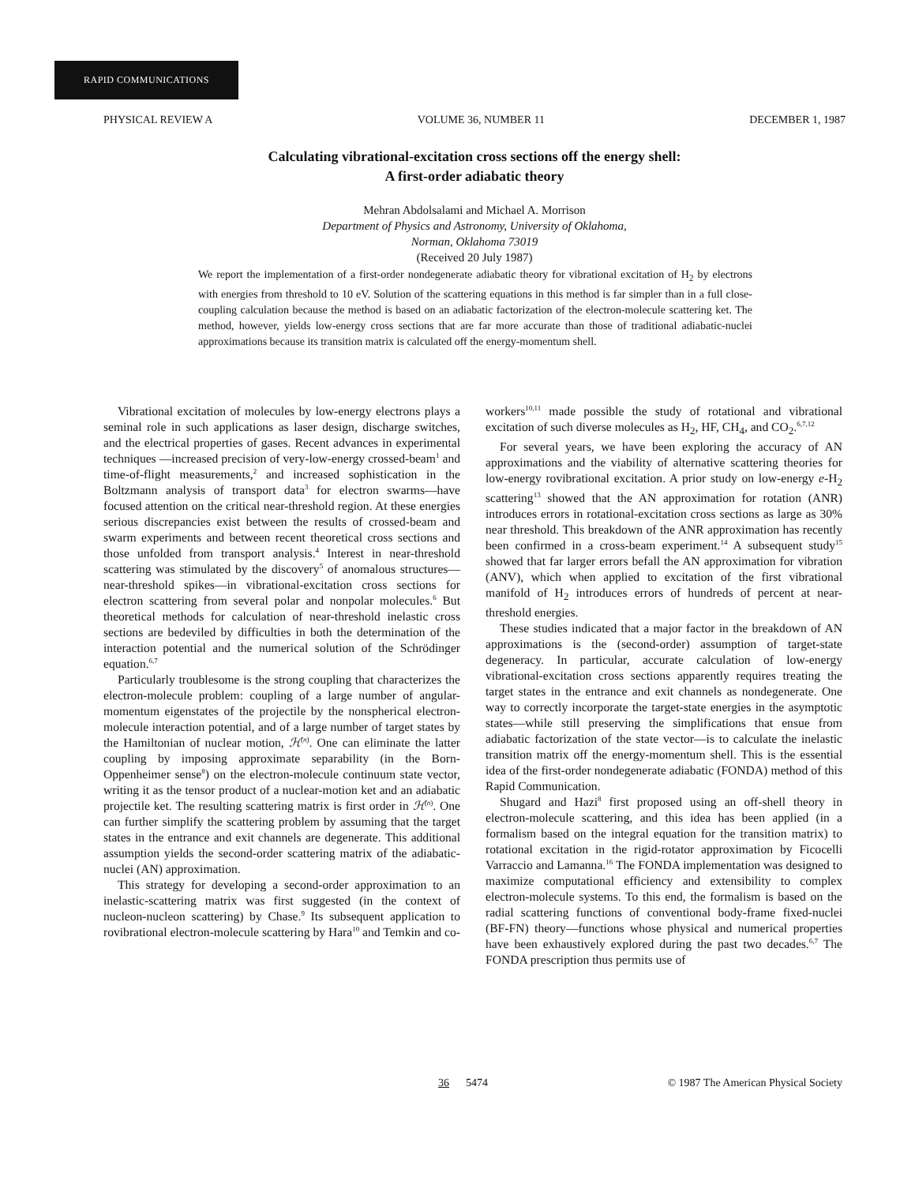RAPID COMMUNICATIONS
PHYSICAL REVIEW A VOLUME 36, NUMBER 11 DECEMBER 1, 1987
Calculating vibrational-excitation cross sections off the energy shell:
A first-order adiabatic theory
Mehran Abdolsalami and Michael A. Morrison
Department of Physics and Astronomy, University of Oklahoma,
Norman, Oklahoma 73019
(Received 20 July 1987)
We report the implementation of a first-order nondegenerate adiabatic theory for vibrational excitation of H<sub>2</sub> by electrons with energies from threshold to 10 eV. Solution of the scattering equations in this method is far simpler than in a full close-coupling calculation because the method is based on an adiabatic factorization of the electron-molecule scattering ket. The method, however, yields low-energy cross sections that are far more accurate than those of traditional adiabatic-nuclei approximations because its transition matrix is calculated off the energy-momentum shell.
Vibrational excitation of molecules by low-energy electrons plays a seminal role in such applications as laser design, discharge switches, and the electrical properties of gases. Recent advances in experimental techniques —increased precision of very-low-energy crossed-beam<sup>1</sup> and time-of-flight measurements,<sup>2</sup> and increased sophistication in the Boltzmann analysis of transport data<sup>3</sup> for electron swarms—have focused attention on the critical near-threshold region. At these energies serious discrepancies exist between the results of crossed-beam and swarm experiments and between recent theoretical cross sections and those unfolded from transport analysis.<sup>4</sup> Interest in near-threshold scattering was stimulated by the discovery<sup>5</sup> of anomalous structures—near-threshold spikes—in vibrational-excitation cross sections for electron scattering from several polar and nonpolar molecules.<sup>6</sup> But theoretical methods for calculation of near-threshold inelastic cross sections are bedeviled by difficulties in both the determination of the interaction potential and the numerical solution of the Schrödinger equation.<sup>6,7</sup>
Particularly troublesome is the strong coupling that characterizes the electron-molecule problem: coupling of a large number of angular-momentum eigenstates of the projectile by the nonspherical electron-molecule interaction potential, and of a large number of target states by the Hamiltonian of nuclear motion, ℋ<sup>(n)</sup>. One can eliminate the latter coupling by imposing approximate separability (in the Born-Oppenheimer sense<sup>8</sup>) on the electron-molecule continuum state vector, writing it as the tensor product of a nuclear-motion ket and an adiabatic projectile ket. The resulting scattering matrix is first order in ℋ<sup>(n)</sup>. One can further simplify the scattering problem by assuming that the target states in the entrance and exit channels are degenerate. This additional assumption yields the second-order scattering matrix of the adiabatic-nuclei (AN) approximation.
This strategy for developing a second-order approximation to an inelastic-scattering matrix was first suggested (in the context of nucleon-nucleon scattering) by Chase.<sup>9</sup> Its subsequent application to rovibrational electron-molecule scattering by Hara<sup>10</sup> and Temkin and co-
workers<sup>10,11</sup> made possible the study of rotational and vibrational excitation of such diverse molecules as H<sub>2</sub>, HF, CH<sub>4</sub>, and CO<sub>2</sub>.<sup>6,7,12</sup>
For several years, we have been exploring the accuracy of AN approximations and the viability of alternative scattering theories for low-energy rovibrational excitation. A prior study on low-energy e-H<sub>2</sub> scattering<sup>13</sup> showed that the AN approximation for rotation (ANR) introduces errors in rotational-excitation cross sections as large as 30% near threshold. This breakdown of the ANR approximation has recently been confirmed in a cross-beam experiment.<sup>14</sup> A subsequent study<sup>15</sup> showed that far larger errors befall the AN approximation for vibration (ANV), which when applied to excitation of the first vibrational manifold of H<sub>2</sub> introduces errors of hundreds of percent at near-threshold energies.
These studies indicated that a major factor in the breakdown of AN approximations is the (second-order) assumption of target-state degeneracy. In particular, accurate calculation of low-energy vibrational-excitation cross sections apparently requires treating the target states in the entrance and exit channels as nondegenerate. One way to correctly incorporate the target-state energies in the asymptotic states—while still preserving the simplifications that ensue from adiabatic factorization of the state vector—is to calculate the inelastic transition matrix off the energy-momentum shell. This is the essential idea of the first-order nondegenerate adiabatic (FONDA) method of this Rapid Communication.
Shugard and Hazi<sup>8</sup> first proposed using an off-shell theory in electron-molecule scattering, and this idea has been applied (in a formalism based on the integral equation for the transition matrix) to rotational excitation in the rigid-rotator approximation by Ficocelli Varraccio and Lamanna.<sup>16</sup> The FONDA implementation was designed to maximize computational efficiency and extensibility to complex electron-molecule systems. To this end, the formalism is based on the radial scattering functions of conventional body-frame fixed-nuclei (BF-FN) theory—functions whose physical and numerical properties have been exhaustively explored during the past two decades.<sup>6,7</sup> The FONDA prescription thus permits use of
36 5474 © 1987 The American Physical Society